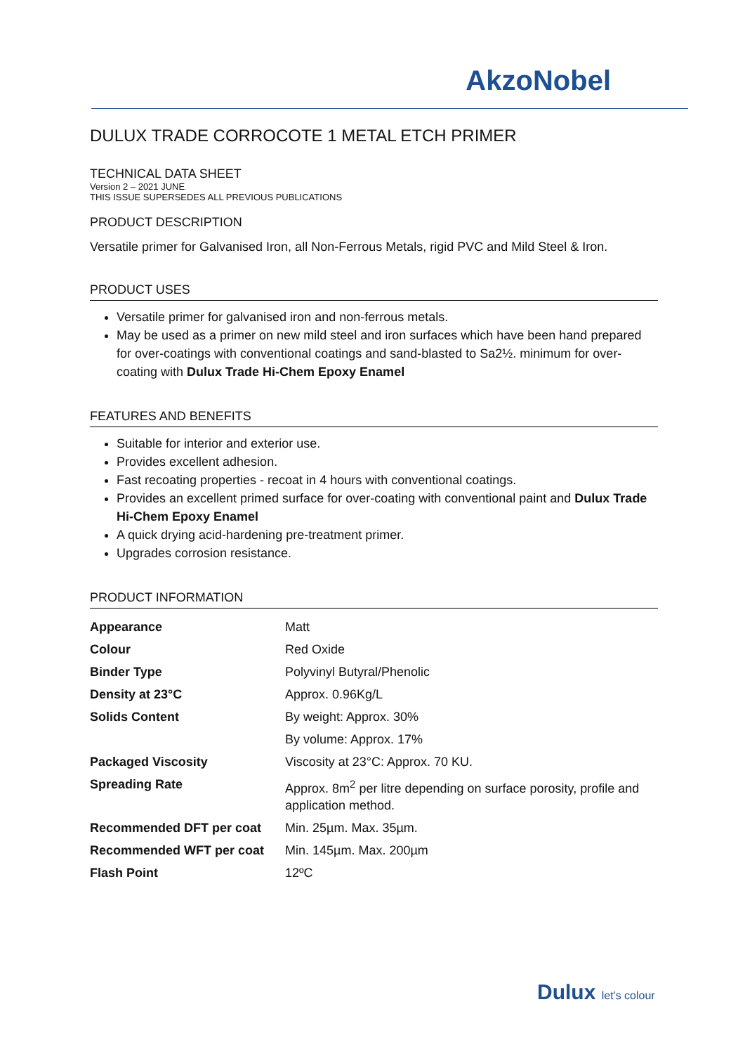AkzoNobel
DULUX TRADE CORROCOTE 1 METAL ETCH PRIMER
TECHNICAL DATA SHEET
Version 2 – 2021 JUNE
THIS ISSUE SUPERSEDES ALL PREVIOUS PUBLICATIONS
PRODUCT DESCRIPTION
Versatile primer for Galvanised Iron, all Non-Ferrous Metals, rigid PVC and Mild Steel & Iron.
PRODUCT USES
Versatile primer for galvanised iron and non-ferrous metals.
May be used as a primer on new mild steel and iron surfaces which have been hand prepared for over-coatings with conventional coatings and sand-blasted to Sa2½. minimum for over-coating with Dulux Trade Hi-Chem Epoxy Enamel
FEATURES AND BENEFITS
Suitable for interior and exterior use.
Provides excellent adhesion.
Fast recoating properties - recoat in 4 hours with conventional coatings.
Provides an excellent primed surface for over-coating with conventional paint and Dulux Trade Hi-Chem Epoxy Enamel
A quick drying acid-hardening pre-treatment primer.
Upgrades corrosion resistance.
PRODUCT INFORMATION
| Appearance | Matt |
| Colour | Red Oxide |
| Binder Type | Polyvinyl Butyral/Phenolic |
| Density at 23°C | Approx. 0.96Kg/L |
| Solids Content | By weight: Approx. 30% |
| | By volume: Approx. 17% |
| Packaged Viscosity | Viscosity at 23°C: Approx. 70 KU. |
| Spreading Rate | Approx. 8m<sup>2</sup> per litre depending on surface porosity, profile and application method. |
| Recommended DFT per coat | Min. 25µm. Max. 35µm. |
| Recommended WFT per coat | Min. 145µm. Max. 200µm |
| Flash Point | 12ºC |
Dulux let's colour